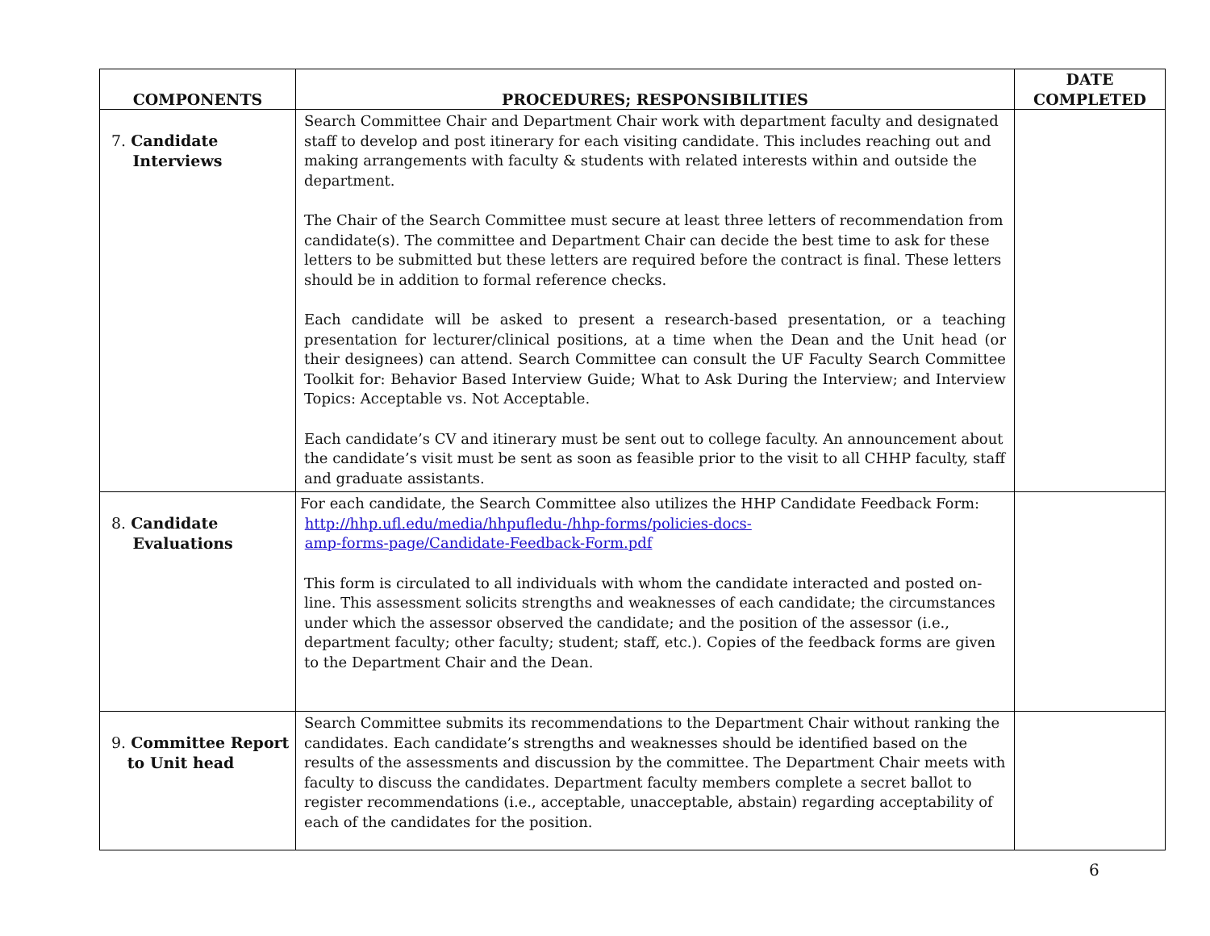| COMPONENTS | PROCEDURES; RESPONSIBILITIES | DATE COMPLETED |
| --- | --- | --- |
| 7. Candidate Interviews | Search Committee Chair and Department Chair work with department faculty and designated staff to develop and post itinerary for each visiting candidate. This includes reaching out and making arrangements with faculty & students with related interests within and outside the department. The Chair of the Search Committee must secure at least three letters of recommendation from candidate(s). The committee and Department Chair can decide the best time to ask for these letters to be submitted but these letters are required before the contract is final. These letters should be in addition to formal reference checks. Each candidate will be asked to present a research-based presentation, or a teaching presentation for lecturer/clinical positions, at a time when the Dean and the Unit head (or their designees) can attend. Search Committee can consult the UF Faculty Search Committee Toolkit for: Behavior Based Interview Guide; What to Ask During the Interview; and Interview Topics: Acceptable vs. Not Acceptable. Each candidate’s CV and itinerary must be sent out to college faculty. An announcement about the candidate’s visit must be sent as soon as feasible prior to the visit to all CHHP faculty, staff and graduate assistants. | |
| 8. Candidate Evaluations | For each candidate, the Search Committee also utilizes the HHP Candidate Feedback Form: http://hhp.ufl.edu/media/hhpufledu-/hhp-forms/policies-docs- amp-forms-page/Candidate-Feedback-Form.pdf This form is circulated to all individuals with whom the candidate interacted and posted on-line. This assessment solicits strengths and weaknesses of each candidate; the circumstances under which the assessor observed the candidate; and the position of the assessor (i.e., department faculty; other faculty; student; staff, etc.). Copies of the feedback forms are given to the Department Chair and the Dean. | |
| 9. Committee Report to Unit head | Search Committee submits its recommendations to the Department Chair without ranking the candidates. Each candidate’s strengths and weaknesses should be identified based on the results of the assessments and discussion by the committee. The Department Chair meets with faculty to discuss the candidates. Department faculty members complete a secret ballot to register recommendations (i.e., acceptable, unacceptable, abstain) regarding acceptability of each of the candidates for the position. | |
6